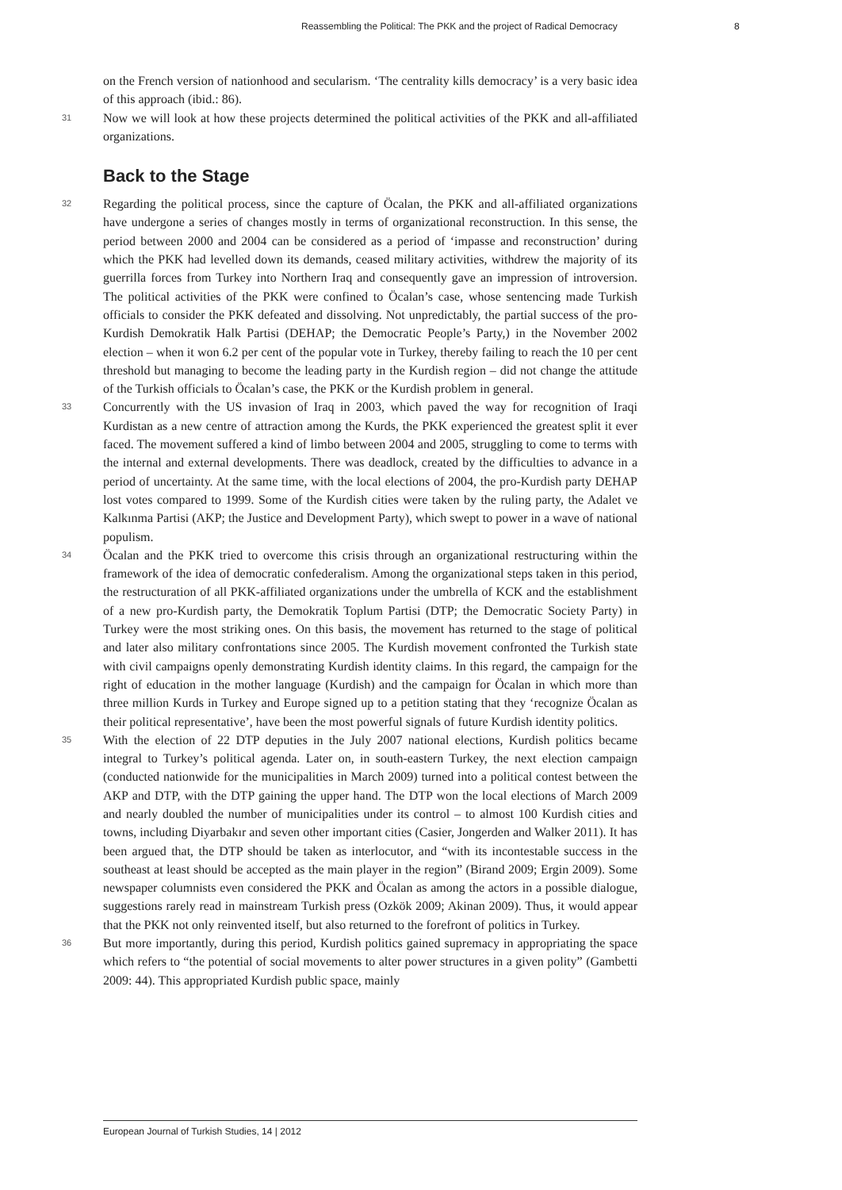Reassembling the Political: The PKK and the project of Radical Democracy 8
on the French version of nationhood and secularism. ‘The centrality kills democracy’ is a very basic idea of this approach (ibid.: 86).
31 Now we will look at how these projects determined the political activities of the PKK and all-affiliated organizations.
Back to the Stage
32 Regarding the political process, since the capture of Öcalan, the PKK and all-affiliated organizations have undergone a series of changes mostly in terms of organizational reconstruction. In this sense, the period between 2000 and 2004 can be considered as a period of ‘impasse and reconstruction’ during which the PKK had levelled down its demands, ceased military activities, withdrew the majority of its guerrilla forces from Turkey into Northern Iraq and consequently gave an impression of introversion. The political activities of the PKK were confined to Öcalan’s case, whose sentencing made Turkish officials to consider the PKK defeated and dissolving. Not unpredictably, the partial success of the pro-Kurdish Demokratik Halk Partisi (DEHAP; the Democratic People’s Party,) in the November 2002 election – when it won 6.2 per cent of the popular vote in Turkey, thereby failing to reach the 10 per cent threshold but managing to become the leading party in the Kurdish region – did not change the attitude of the Turkish officials to Öcalan’s case, the PKK or the Kurdish problem in general.
33 Concurrently with the US invasion of Iraq in 2003, which paved the way for recognition of Iraqi Kurdistan as a new centre of attraction among the Kurds, the PKK experienced the greatest split it ever faced. The movement suffered a kind of limbo between 2004 and 2005, struggling to come to terms with the internal and external developments. There was deadlock, created by the difficulties to advance in a period of uncertainty. At the same time, with the local elections of 2004, the pro-Kurdish party DEHAP lost votes compared to 1999. Some of the Kurdish cities were taken by the ruling party, the Adalet ve Kalkınma Partisi (AKP; the Justice and Development Party), which swept to power in a wave of national populism.
34 Öcalan and the PKK tried to overcome this crisis through an organizational restructuring within the framework of the idea of democratic confederalism. Among the organizational steps taken in this period, the restructuration of all PKK-affiliated organizations under the umbrella of KCK and the establishment of a new pro-Kurdish party, the Demokratik Toplum Partisi (DTP; the Democratic Society Party) in Turkey were the most striking ones. On this basis, the movement has returned to the stage of political and later also military confrontations since 2005. The Kurdish movement confronted the Turkish state with civil campaigns openly demonstrating Kurdish identity claims. In this regard, the campaign for the right of education in the mother language (Kurdish) and the campaign for Öcalan in which more than three million Kurds in Turkey and Europe signed up to a petition stating that they ‘recognize Öcalan as their political representative’, have been the most powerful signals of future Kurdish identity politics.
35 With the election of 22 DTP deputies in the July 2007 national elections, Kurdish politics became integral to Turkey’s political agenda. Later on, in south-eastern Turkey, the next election campaign (conducted nationwide for the municipalities in March 2009) turned into a political contest between the AKP and DTP, with the DTP gaining the upper hand. The DTP won the local elections of March 2009 and nearly doubled the number of municipalities under its control – to almost 100 Kurdish cities and towns, including Diyarbakır and seven other important cities (Casier, Jongerden and Walker 2011). It has been argued that, the DTP should be taken as interlocutor, and “with its incontestable success in the southeast at least should be accepted as the main player in the region” (Birand 2009; Ergin 2009). Some newspaper columnists even considered the PKK and Öcalan as among the actors in a possible dialogue, suggestions rarely read in mainstream Turkish press (Ozkök 2009; Akinan 2009). Thus, it would appear that the PKK not only reinvented itself, but also returned to the forefront of politics in Turkey.
36 But more importantly, during this period, Kurdish politics gained supremacy in appropriating the space which refers to “the potential of social movements to alter power structures in a given polity” (Gambetti 2009: 44). This appropriated Kurdish public space, mainly
European Journal of Turkish Studies, 14 | 2012